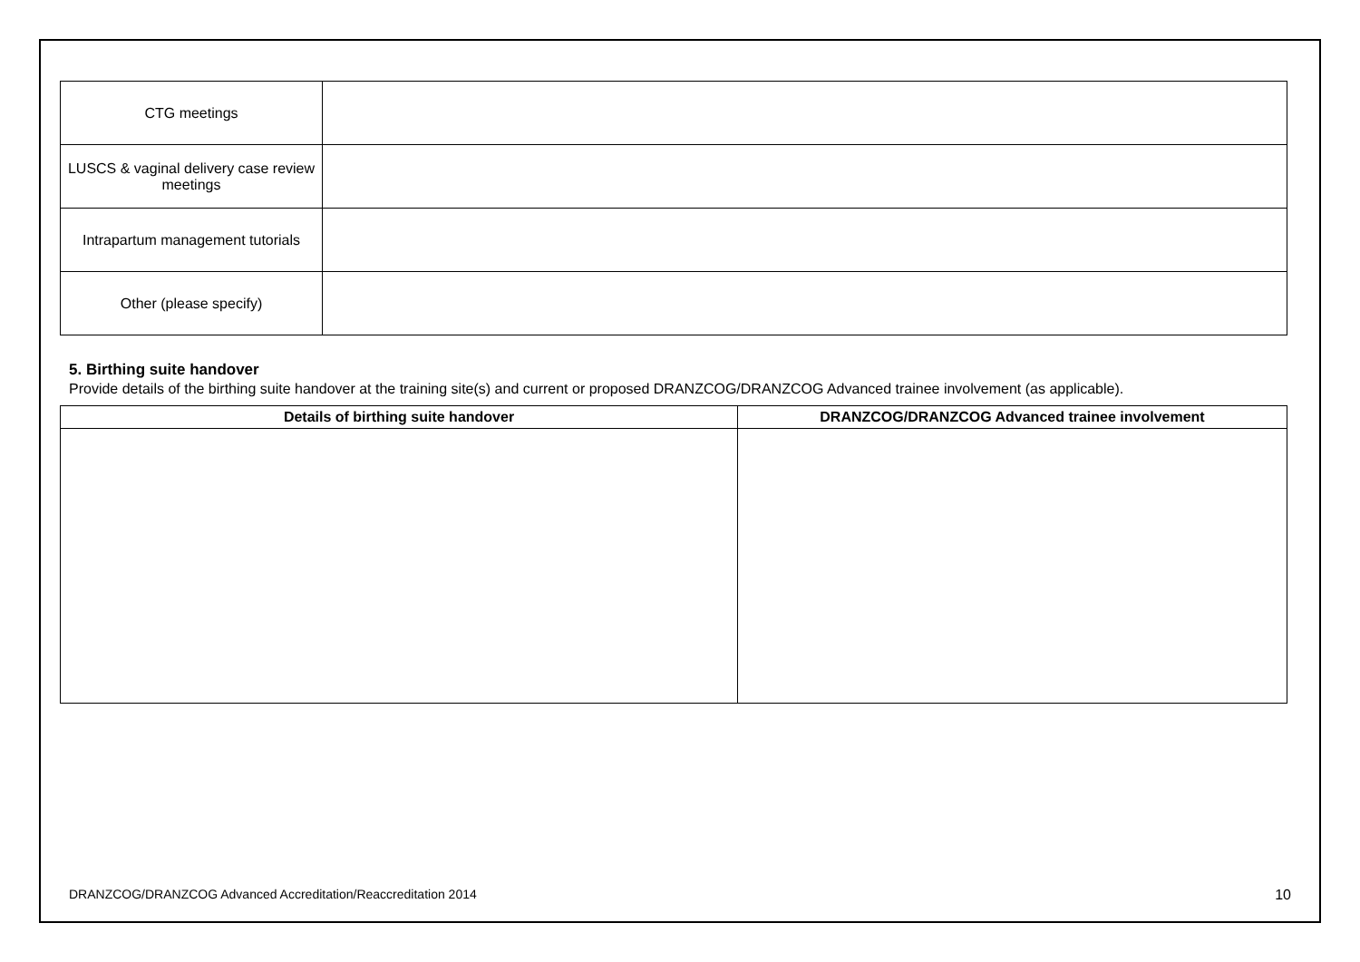| CTG meetings | |
| LUSCS & vaginal delivery case review meetings | |
| Intrapartum management tutorials | |
| Other (please specify) | |
5. Birthing suite handover
Provide details of the birthing suite handover at the training site(s) and current or proposed DRANZCOG/DRANZCOG Advanced trainee involvement (as applicable).
| Details of birthing suite handover | DRANZCOG/DRANZCOG Advanced trainee involvement |
| --- | --- |
DRANZCOG/DRANZCOG Advanced Accreditation/Reaccreditation 2014 10